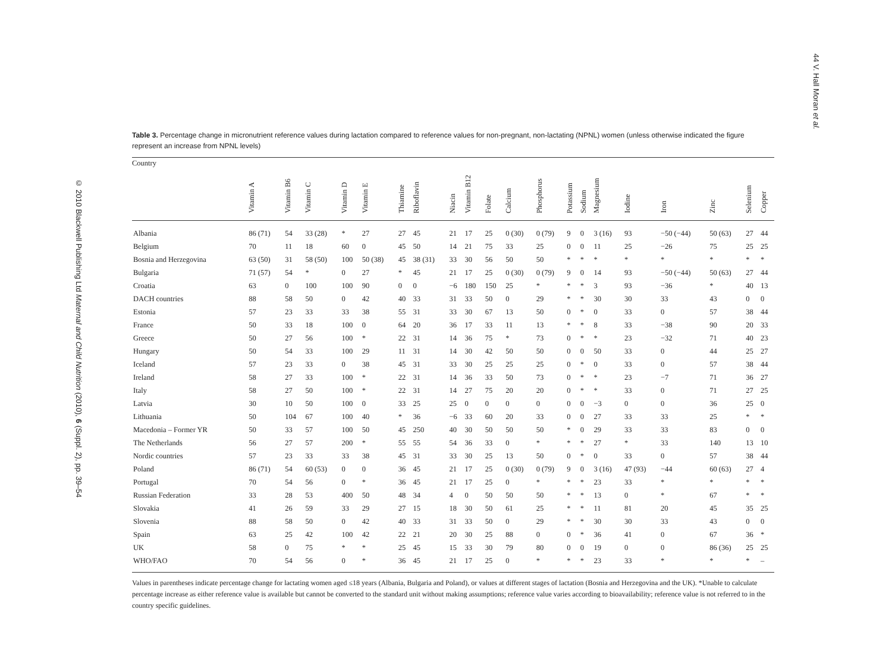44 V. Hall Moran et al.
Table 3. Percentage change in micronutrient reference values during lactation compared to reference values for non-pregnant, non-lactating (NPNL) women (unless otherwise indicated the figure represent an increase from NPNL levels)
| Country | Vitamin A | Vitamin B6 | Vitamin C | Vitamin D | Vitamin E | Thiamine | Riboflavin | Niacin | Vitamin B12 | Folate | Calcium | Phosphorus | Potassium | Sodium | Magnesium | Iodine | Iron | Zinc | Selenium | Copper |
| --- | --- | --- | --- | --- | --- | --- | --- | --- | --- | --- | --- | --- | --- | --- | --- | --- | --- | --- | --- | --- |
| Albania | 86 (71) | 54 | 33 (28) | * | 27 | 27 | 45 | 21 | 17 | 25 | 0 (30) | 0 (79) | 9 | 0 | 3 (16) | 93 | −50 (−44) | 50 (63) | 27 | 44 |
| Belgium | 70 | 11 | 18 | 60 | 0 | 45 | 50 | 14 | 21 | 75 | 33 | 25 | 0 | 0 | 11 | 25 | −26 | 75 | 25 | 25 |
| Bosnia and Herzegovina | 63 (50) | 31 | 58 (50) | 100 | 50 (38) | 45 | 38 (31) | 33 | 30 | 56 | 50 | 50 | * | * | * | * | * | * | * | * |
| Bulgaria | 71 (57) | 54 | * | 0 | 27 | * | 45 | 21 | 17 | 25 | 0 (30) | 0 (79) | 9 | 0 | 14 | 93 | −50 (−44) | 50 (63) | 27 | 44 |
| Croatia | 63 | 0 | 100 | 100 | 90 | 0 | 0 | −6 | 180 | 150 | 25 | * | * | * | 3 | 93 | −36 | * | 40 | 13 |
| DACH countries | 88 | 58 | 50 | 0 | 42 | 40 | 33 | 31 | 33 | 50 | 0 | 29 | * | * | 30 | 30 | 33 | 43 | 0 | 0 |
| Estonia | 57 | 23 | 33 | 33 | 38 | 55 | 31 | 33 | 30 | 67 | 13 | 50 | 0 | * | 0 | 33 | 0 | 57 | 38 | 44 |
| France | 50 | 33 | 18 | 100 | 0 | 64 | 20 | 36 | 17 | 33 | 11 | 13 | * | * | 8 | 33 | −38 | 90 | 20 | 33 |
| Greece | 50 | 27 | 56 | 100 | * | 22 | 31 | 14 | 36 | 75 | * | 73 | 0 | * | * | 23 | −32 | 71 | 40 | 23 |
| Hungary | 50 | 54 | 33 | 100 | 29 | 11 | 31 | 14 | 30 | 42 | 50 | 50 | 0 | 0 | 50 | 33 | 0 | 44 | 25 | 27 |
| Iceland | 57 | 23 | 33 | 0 | 38 | 45 | 31 | 33 | 30 | 25 | 25 | 25 | 0 | * | 0 | 33 | 0 | 57 | 38 | 44 |
| Ireland | 58 | 27 | 33 | 100 | * | 22 | 31 | 14 | 36 | 33 | 50 | 73 | 0 | * | * | 23 | −7 | 71 | 36 | 27 |
| Italy | 58 | 27 | 50 | 100 | * | 22 | 31 | 14 | 27 | 75 | 20 | 20 | 0 | * | * | 33 | 0 | 71 | 27 | 25 |
| Latvia | 30 | 10 | 50 | 100 | 0 | 33 | 25 | 25 | 0 | 0 | 0 | 0 | 0 | 0 | −3 | 0 | 0 | 36 | 25 | 0 |
| Lithuania | 50 | 104 | 67 | 100 | 40 | * | 36 | −6 | 33 | 60 | 20 | 33 | 0 | 0 | 27 | 33 | 33 | 25 | * | * |
| Macedonia – Former YR | 50 | 33 | 57 | 100 | 50 | 45 | 250 | 40 | 30 | 50 | 50 | 50 | * | 0 | 29 | 33 | 33 | 83 | 0 | 0 |
| The Netherlands | 56 | 27 | 57 | 200 | * | 55 | 55 | 54 | 36 | 33 | 0 | * | * | * | 27 | * | 33 | 140 | 13 | 10 |
| Nordic countries | 57 | 23 | 33 | 33 | 38 | 45 | 31 | 33 | 30 | 25 | 13 | 50 | 0 | * | 0 | 33 | 0 | 57 | 38 | 44 |
| Poland | 86 (71) | 54 | 60 (53) | 0 | 0 | 36 | 45 | 21 | 17 | 25 | 0 (30) | 0 (79) | 9 | 0 | 3 (16) | 47 (93) | −44 | 60 (63) | 27 | 4 |
| Portugal | 70 | 54 | 56 | 0 | * | 36 | 45 | 21 | 17 | 25 | 0 | * | * | * | 23 | 33 | * | * | * | * |
| Russian Federation | 33 | 28 | 53 | 400 | 50 | 48 | 34 | 4 | 0 | 50 | 50 | 50 | * | * | 13 | 0 | * | 67 | * | * |
| Slovakia | 41 | 26 | 59 | 33 | 29 | 27 | 15 | 18 | 30 | 50 | 61 | 25 | * | * | 11 | 81 | 20 | 45 | 35 | 25 |
| Slovenia | 88 | 58 | 50 | 0 | 42 | 40 | 33 | 31 | 33 | 50 | 0 | 29 | * | * | 30 | 30 | 33 | 43 | 0 | 0 |
| Spain | 63 | 25 | 42 | 100 | 42 | 22 | 21 | 20 | 30 | 25 | 88 | 0 | 0 | * | 36 | 41 | 0 | 67 | 36 | * |
| UK | 58 | 0 | 75 | * | * | 25 | 45 | 15 | 33 | 30 | 79 | 80 | 0 | 0 | 19 | 0 | 0 | 86 (36) | 25 | 25 |
| WHO/FAO | 70 | 54 | 56 | 0 | * | 36 | 45 | 21 | 17 | 25 | 0 | * | * | * | 23 | 33 | * | * | * | – |
Values in parentheses indicate percentage change for lactating women aged ≤18 years (Albania, Bulgaria and Poland), or values at different stages of lactation (Bosnia and Herzegovina and the UK). *Unable to calculate percentage increase as either reference value is available but cannot be converted to the standard unit without making assumptions; reference value varies according to bioavailability; reference value is not referred to in the country specific guidelines.
© 2010 Blackwell Publishing Ltd Maternal and Child Nutrition (2010), 6 (Suppl. 2), pp. 39–54